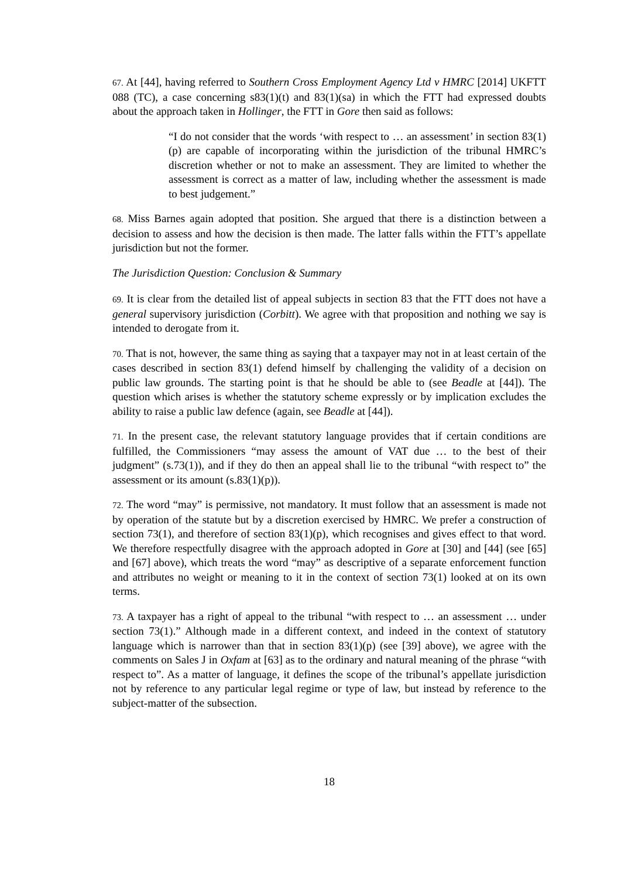67. At [44], having referred to Southern Cross Employment Agency Ltd v HMRC [2014] UKFTT 088 (TC), a case concerning s83(1)(t) and 83(1)(sa) in which the FTT had expressed doubts about the approach taken in Hollinger, the FTT in Gore then said as follows:
“I do not consider that the words ‘with respect to … an assessment’ in section 83(1)(p) are capable of incorporating within the jurisdiction of the tribunal HMRC’s discretion whether or not to make an assessment. They are limited to whether the assessment is correct as a matter of law, including whether the assessment is made to best judgement.”
68. Miss Barnes again adopted that position. She argued that there is a distinction between a decision to assess and how the decision is then made. The latter falls within the FTT’s appellate jurisdiction but not the former.
The Jurisdiction Question: Conclusion & Summary
69. It is clear from the detailed list of appeal subjects in section 83 that the FTT does not have a general supervisory jurisdiction (Corbitt). We agree with that proposition and nothing we say is intended to derogate from it.
70. That is not, however, the same thing as saying that a taxpayer may not in at least certain of the cases described in section 83(1) defend himself by challenging the validity of a decision on public law grounds. The starting point is that he should be able to (see Beadle at [44]). The question which arises is whether the statutory scheme expressly or by implication excludes the ability to raise a public law defence (again, see Beadle at [44]).
71. In the present case, the relevant statutory language provides that if certain conditions are fulfilled, the Commissioners “may assess the amount of VAT due … to the best of their judgment” (s.73(1)), and if they do then an appeal shall lie to the tribunal “with respect to” the assessment or its amount (s.83(1)(p)).
72. The word “may” is permissive, not mandatory. It must follow that an assessment is made not by operation of the statute but by a discretion exercised by HMRC. We prefer a construction of section 73(1), and therefore of section 83(1)(p), which recognises and gives effect to that word. We therefore respectfully disagree with the approach adopted in Gore at [30] and [44] (see [65] and [67] above), which treats the word “may” as descriptive of a separate enforcement function and attributes no weight or meaning to it in the context of section 73(1) looked at on its own terms.
73. A taxpayer has a right of appeal to the tribunal “with respect to … an assessment … under section 73(1).” Although made in a different context, and indeed in the context of statutory language which is narrower than that in section 83(1)(p) (see [39] above), we agree with the comments on Sales J in Oxfam at [63] as to the ordinary and natural meaning of the phrase “with respect to”. As a matter of language, it defines the scope of the tribunal’s appellate jurisdiction not by reference to any particular legal regime or type of law, but instead by reference to the subject-matter of the subsection.
18